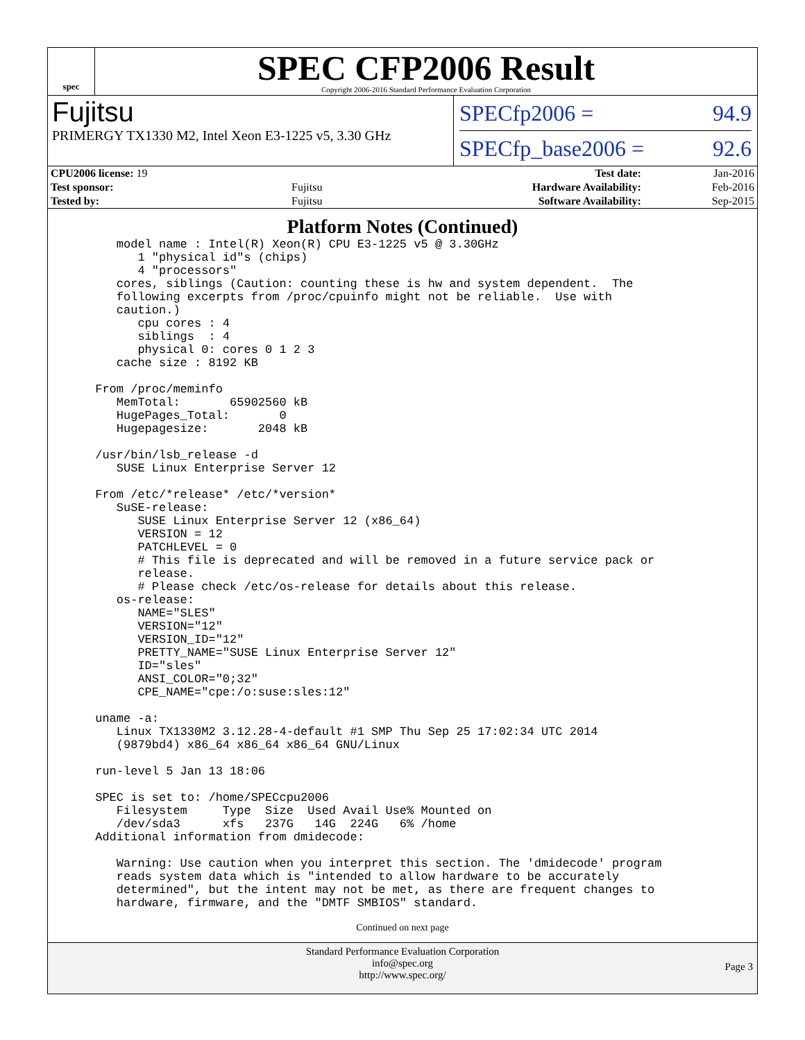spec
SPEC CFP2006 Result
Copyright 2006-2016 Standard Performance Evaluation Corporation
Fujitsu
PRIMERGY TX1330 M2, Intel Xeon E3-1225 v5, 3.30 GHz
SPECfp2006 = 94.9
SPECfp_base2006 = 92.6
| CPU2006 license: 19 | | Test date: | Jan-2016 |
| Test sponsor: | Fujitsu | Hardware Availability: | Feb-2016 |
| Tested by: | Fujitsu | Software Availability: | Sep-2015 |
Platform Notes (Continued)
    model name : Intel(R) Xeon(R) CPU E3-1225 v5 @ 3.30GHz
       1 "physical id"s (chips)
       4 "processors"
    cores, siblings (Caution: counting these is hw and system dependent.  The
    following excerpts from /proc/cpuinfo might not be reliable.  Use with
    caution.)
       cpu cores : 4
       siblings  : 4
       physical 0: cores 0 1 2 3
    cache size : 8192 KB

 From /proc/meminfo
    MemTotal:       65902560 kB
    HugePages_Total:       0
    Hugepagesize:       2048 kB

 /usr/bin/lsb_release -d
    SUSE Linux Enterprise Server 12

 From /etc/*release* /etc/*version*
    SuSE-release:
       SUSE Linux Enterprise Server 12 (x86_64)
       VERSION = 12
       PATCHLEVEL = 0
       # This file is deprecated and will be removed in a future service pack or
       release.
       # Please check /etc/os-release for details about this release.
    os-release:
       NAME="SLES"
       VERSION="12"
       VERSION_ID="12"
       PRETTY_NAME="SUSE Linux Enterprise Server 12"
       ID="sles"
       ANSI_COLOR="0;32"
       CPE_NAME="cpe:/o:suse:sles:12"

 uname -a:
    Linux TX1330M2 3.12.28-4-default #1 SMP Thu Sep 25 17:02:34 UTC 2014
    (9879bd4) x86_64 x86_64 x86_64 GNU/Linux

 run-level 5 Jan 13 18:06

 SPEC is set to: /home/SPECcpu2006
    Filesystem     Type  Size  Used Avail Use% Mounted on
    /dev/sda3      xfs   237G   14G  224G   6% /home
 Additional information from dmidecode:

    Warning: Use caution when you interpret this section. The 'dmidecode' program
    reads system data which is "intended to allow hardware to be accurately
    determined", but the intent may not be met, as there are frequent changes to
    hardware, firmware, and the "DMTF SMBIOS" standard.
Continued on next page
Standard Performance Evaluation Corporation
info@spec.org
http://www.spec.org/
Page 3